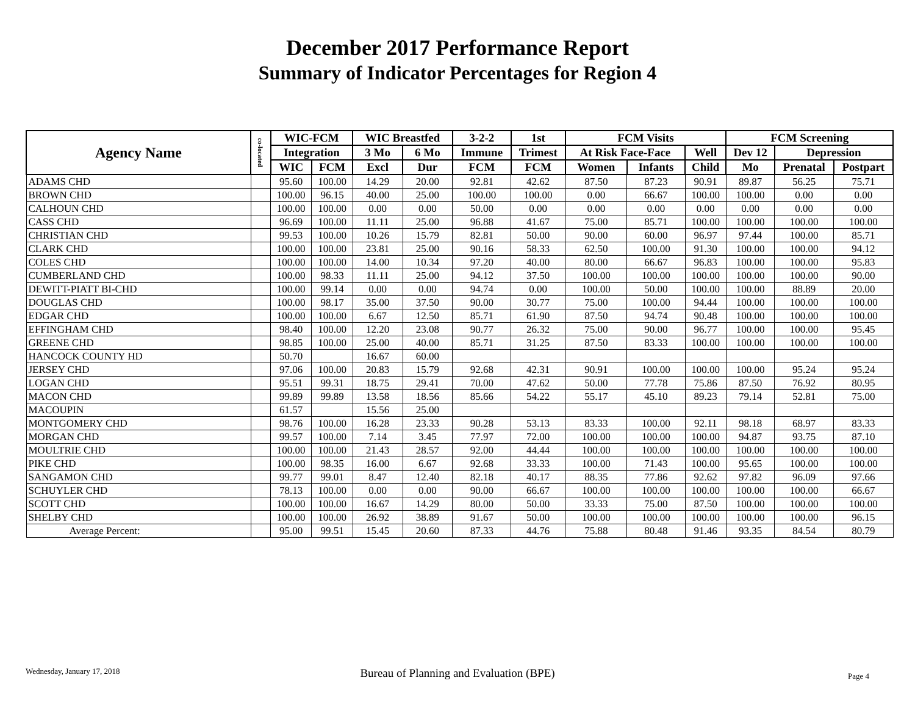December 2017 Performance Report
Summary of Indicator Percentages for Region 4
| Agency Name | co-located | WIC-FCM | | WIC Breastfed | | 3-2-2 | 1st | FCM Visits | | | FCM Screening | | |
| --- | --- | --- | --- | --- | --- | --- | --- | --- | --- | --- | --- | --- | --- |
| | | Integration | | 3 Mo | 6 Mo | Immune | Trimest | At Risk Face-Face | | Well | Dev 12 | Depression | |
| | | WIC | FCM | Excl | Dur | FCM | FCM | Women | Infants | Child | Mo | Prenatal | Postpart |
| ADAMS CHD | | 95.60 | 100.00 | 14.29 | 20.00 | 92.81 | 42.62 | 87.50 | 87.23 | 90.91 | 89.87 | 56.25 | 75.71 |
| BROWN CHD | | 100.00 | 96.15 | 40.00 | 25.00 | 100.00 | 100.00 | 0.00 | 66.67 | 100.00 | 100.00 | 0.00 | 0.00 |
| CALHOUN CHD | | 100.00 | 100.00 | 0.00 | 0.00 | 50.00 | 0.00 | 0.00 | 0.00 | 0.00 | 0.00 | 0.00 | 0.00 |
| CASS CHD | | 96.69 | 100.00 | 11.11 | 25.00 | 96.88 | 41.67 | 75.00 | 85.71 | 100.00 | 100.00 | 100.00 | 100.00 |
| CHRISTIAN CHD | | 99.53 | 100.00 | 10.26 | 15.79 | 82.81 | 50.00 | 90.00 | 60.00 | 96.97 | 97.44 | 100.00 | 85.71 |
| CLARK CHD | | 100.00 | 100.00 | 23.81 | 25.00 | 90.16 | 58.33 | 62.50 | 100.00 | 91.30 | 100.00 | 100.00 | 94.12 |
| COLES CHD | | 100.00 | 100.00 | 14.00 | 10.34 | 97.20 | 40.00 | 80.00 | 66.67 | 96.83 | 100.00 | 100.00 | 95.83 |
| CUMBERLAND CHD | | 100.00 | 98.33 | 11.11 | 25.00 | 94.12 | 37.50 | 100.00 | 100.00 | 100.00 | 100.00 | 100.00 | 90.00 |
| DEWITT-PIATT BI-CHD | | 100.00 | 99.14 | 0.00 | 0.00 | 94.74 | 0.00 | 100.00 | 50.00 | 100.00 | 100.00 | 88.89 | 20.00 |
| DOUGLAS CHD | | 100.00 | 98.17 | 35.00 | 37.50 | 90.00 | 30.77 | 75.00 | 100.00 | 94.44 | 100.00 | 100.00 | 100.00 |
| EDGAR CHD | | 100.00 | 100.00 | 6.67 | 12.50 | 85.71 | 61.90 | 87.50 | 94.74 | 90.48 | 100.00 | 100.00 | 100.00 |
| EFFINGHAM CHD | | 98.40 | 100.00 | 12.20 | 23.08 | 90.77 | 26.32 | 75.00 | 90.00 | 96.77 | 100.00 | 100.00 | 95.45 |
| GREENE CHD | | 98.85 | 100.00 | 25.00 | 40.00 | 85.71 | 31.25 | 87.50 | 83.33 | 100.00 | 100.00 | 100.00 | 100.00 |
| HANCOCK COUNTY HD | | 50.70 | | 16.67 | 60.00 | | | | | | | | |
| JERSEY CHD | | 97.06 | 100.00 | 20.83 | 15.79 | 92.68 | 42.31 | 90.91 | 100.00 | 100.00 | 100.00 | 95.24 | 95.24 |
| LOGAN CHD | | 95.51 | 99.31 | 18.75 | 29.41 | 70.00 | 47.62 | 50.00 | 77.78 | 75.86 | 87.50 | 76.92 | 80.95 |
| MACON CHD | | 99.89 | 99.89 | 13.58 | 18.56 | 85.66 | 54.22 | 55.17 | 45.10 | 89.23 | 79.14 | 52.81 | 75.00 |
| MACOUPIN | | 61.57 | | 15.56 | 25.00 | | | | | | | | |
| MONTGOMERY CHD | | 98.76 | 100.00 | 16.28 | 23.33 | 90.28 | 53.13 | 83.33 | 100.00 | 92.11 | 98.18 | 68.97 | 83.33 |
| MORGAN CHD | | 99.57 | 100.00 | 7.14 | 3.45 | 77.97 | 72.00 | 100.00 | 100.00 | 100.00 | 94.87 | 93.75 | 87.10 |
| MOULTRIE CHD | | 100.00 | 100.00 | 21.43 | 28.57 | 92.00 | 44.44 | 100.00 | 100.00 | 100.00 | 100.00 | 100.00 | 100.00 |
| PIKE CHD | | 100.00 | 98.35 | 16.00 | 6.67 | 92.68 | 33.33 | 100.00 | 71.43 | 100.00 | 95.65 | 100.00 | 100.00 |
| SANGAMON CHD | | 99.77 | 99.01 | 8.47 | 12.40 | 82.18 | 40.17 | 88.35 | 77.86 | 92.62 | 97.82 | 96.09 | 97.66 |
| SCHUYLER CHD | | 78.13 | 100.00 | 0.00 | 0.00 | 90.00 | 66.67 | 100.00 | 100.00 | 100.00 | 100.00 | 100.00 | 66.67 |
| SCOTT CHD | | 100.00 | 100.00 | 16.67 | 14.29 | 80.00 | 50.00 | 33.33 | 75.00 | 87.50 | 100.00 | 100.00 | 100.00 |
| SHELBY CHD | | 100.00 | 100.00 | 26.92 | 38.89 | 91.67 | 50.00 | 100.00 | 100.00 | 100.00 | 100.00 | 100.00 | 96.15 |
| Average Percent: | | 95.00 | 99.51 | 15.45 | 20.60 | 87.33 | 44.76 | 75.88 | 80.48 | 91.46 | 93.35 | 84.54 | 80.79 |
Wednesday, January 17, 2018
Bureau of Planning and Evaluation (BPE)
Page 4